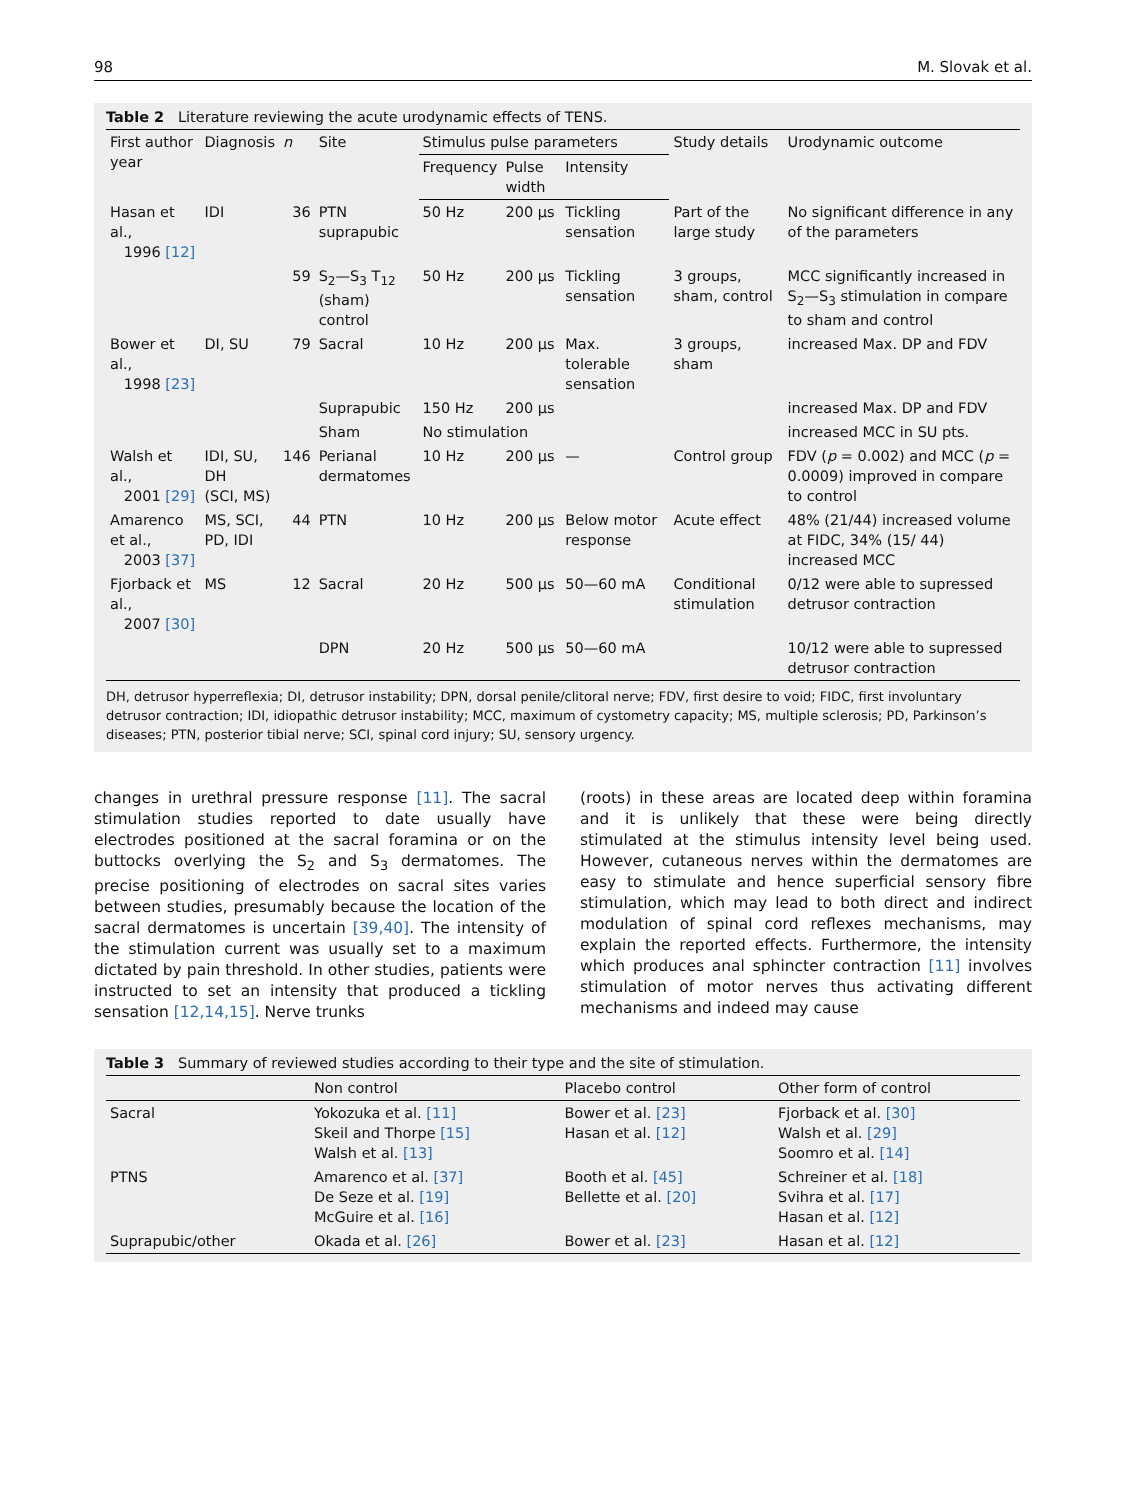98 M. Slovak et al.
Table 2 Literature reviewing the acute urodynamic effects of TENS.
| First author year | Diagnosis | n | Site | Stimulus pulse parameters | | | Study details | Urodynamic outcome |
| --- | --- | --- | --- | --- | --- | --- | --- | --- |
| | | | | Frequency | Pulse width | Intensity | | |
| Hasan et al., 1996 [12] | IDI | 36 | PTN suprapubic | 50 Hz | 200 μs | Tickling sensation | Part of the large study | No significant difference in any of the parameters |
| | | 59 | S<sub>2</sub>—S<sub>3</sub> T<sub>12</sub> (sham) control | 50 Hz | 200 μs | Tickling sensation | 3 groups, sham, control | MCC significantly increased in S<sub>2</sub>—S<sub>3</sub> stimulation in compare to sham and control |
| Bower et al., 1998 [23] | DI, SU | 79 | Sacral | 10 Hz | 200 μs | Max. tolerable sensation | 3 groups, sham | increased Max. DP and FDV |
| | | | Suprapubic | 150 Hz | 200 μs | | | increased Max. DP and FDV |
| | | | Sham | No stimulation | | | | increased MCC in SU pts. |
| Walsh et al., 2001 [29] | IDI, SU, DH (SCI, MS) | 146 | Perianal dermatomes | 10 Hz | 200 μs | — | Control group | FDV ( p = 0.002) and MCC ( p = 0.0009) improved in compare to control |
| Amarenco et al., 2003 [37] | MS, SCI, PD, IDI | 44 | PTN | 10 Hz | 200 μs | Below motor response | Acute effect | 48% (21/44) increased volume at FIDC, 34% (15/ 44) increased MCC |
| Fjorback et al., 2007 [30] | MS | 12 | Sacral | 20 Hz | 500 μs | 50—60 mA | Conditional stimulation | 0/12 were able to supressed detrusor contraction |
| | | | DPN | 20 Hz | 500 μs | 50—60 mA | | 10/12 were able to supressed detrusor contraction |
DH, detrusor hyperreflexia; DI, detrusor instability; DPN, dorsal penile/clitoral nerve; FDV, first desire to void; FIDC, first involuntary detrusor contraction; IDI, idiopathic detrusor instability; MCC, maximum of cystometry capacity; MS, multiple sclerosis; PD, Parkinson’s diseases; PTN, posterior tibial nerve; SCI, spinal cord injury; SU, sensory urgency.
changes in urethral pressure response [11]. The sacral stimulation studies reported to date usually have electrodes positioned at the sacral foramina or on the buttocks overlying the S<sub>2</sub> and S<sub>3</sub> dermatomes. The precise positioning of electrodes on sacral sites varies between studies, presumably because the location of the sacral dermatomes is uncertain [39,40]. The intensity of the stimulation current was usually set to a maximum dictated by pain threshold. In other studies, patients were instructed to set an intensity that produced a tickling sensation [12,14,15]. Nerve trunks
(roots) in these areas are located deep within foramina and it is unlikely that these were being directly stimulated at the stimulus intensity level being used. However, cutaneous nerves within the dermatomes are easy to stimulate and hence superficial sensory fibre stimulation, which may lead to both direct and indirect modulation of spinal cord reflexes mechanisms, may explain the reported effects. Furthermore, the intensity which produces anal sphincter contraction [11] involves stimulation of motor nerves thus activating different mechanisms and indeed may cause
Table 3 Summary of reviewed studies according to their type and the site of stimulation.
| | Non control | Placebo control | Other form of control |
| --- | --- | --- | --- |
| Sacral | Yokozuka et al. [11] Skeil and Thorpe [15] Walsh et al. [13] | Bower et al. [23] Hasan et al. [12] | Fjorback et al. [30] Walsh et al. [29] Soomro et al. [14] |
| PTNS | Amarenco et al. [37] De Seze et al. [19] McGuire et al. [16] | Booth et al. [45] Bellette et al. [20] | Schreiner et al. [18] Svihra et al. [17] Hasan et al. [12] |
| Suprapubic/other | Okada et al. [26] | Bower et al. [23] | Hasan et al. [12] |